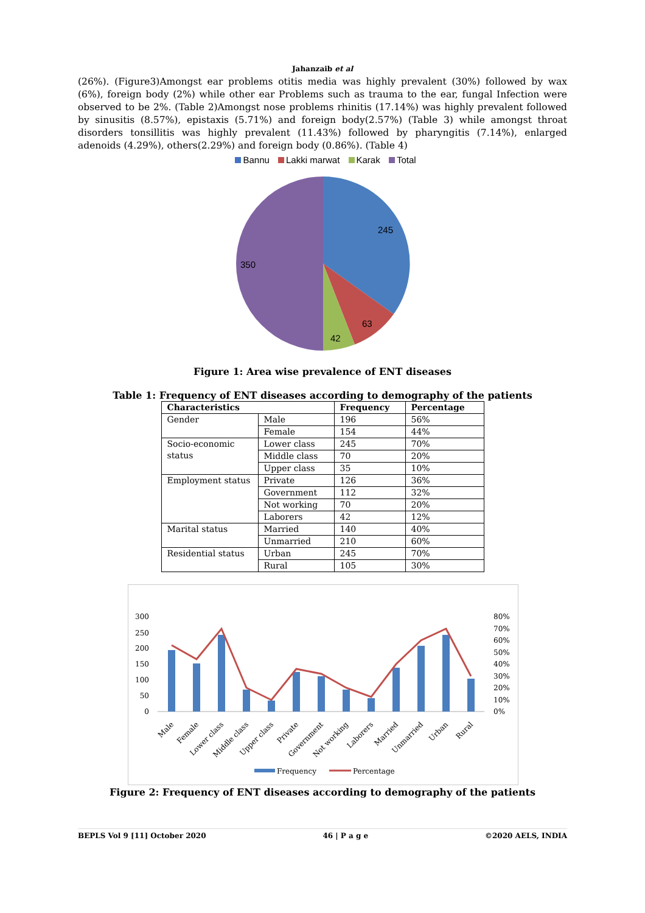Jahanzaib et al
(26%). (Figure3)Amongst ear problems otitis media was highly prevalent (30%) followed by wax (6%), foreign body (2%) while other ear Problems such as trauma to the ear, fungal Infection were observed to be 2%. (Table 2)Amongst nose problems rhinitis (17.14%) was highly prevalent followed by sinusitis (8.57%), epistaxis (5.71%) and foreign body(2.57%) (Table 3) while amongst throat disorders tonsillitis was highly prevalent (11.43%) followed by pharyngitis (7.14%), enlarged adenoids (4.29%), others(2.29%) and foreign body (0.86%). (Table 4)
Bannu Lakki marwat Karak Total
245
63
42
350
Figure 1: Area wise prevalence of ENT diseases
Table 1: Frequency of ENT diseases according to demography of the patients
| Characteristics | | Frequency | Percentage |
| --- | --- | --- | --- |
| Gender | Male | 196 | 56% |
| | Female | 154 | 44% |
| Socio-economic status | Lower class | 245 | 70% |
| | Middle class | 70 | 20% |
| | Upper class | 35 | 10% |
| Employment status | Private | 126 | 36% |
| | Government | 112 | 32% |
| | Not working | 70 | 20% |
| | Laborers | 42 | 12% |
| Marital status | Married | 140 | 40% |
| | Unmarried | 210 | 60% |
| Residential status | Urban | 245 | 70% |
| | Rural | 105 | 30% |
300
250
200
150
100
50
0
80%
70%
60%
50%
40%
30%
20%
10%
0%
Male
Female
Lower class
Middle class
Upper class
Private
Government
Not working
Laborers
Married
Unmarried
Urban
Rural
Frequency
Percentage
Figure 2: Frequency of ENT diseases according to demography of the patients
BEPLS Vol 9 [11] October 2020 46 | P a g e ©2020 AELS, INDIA